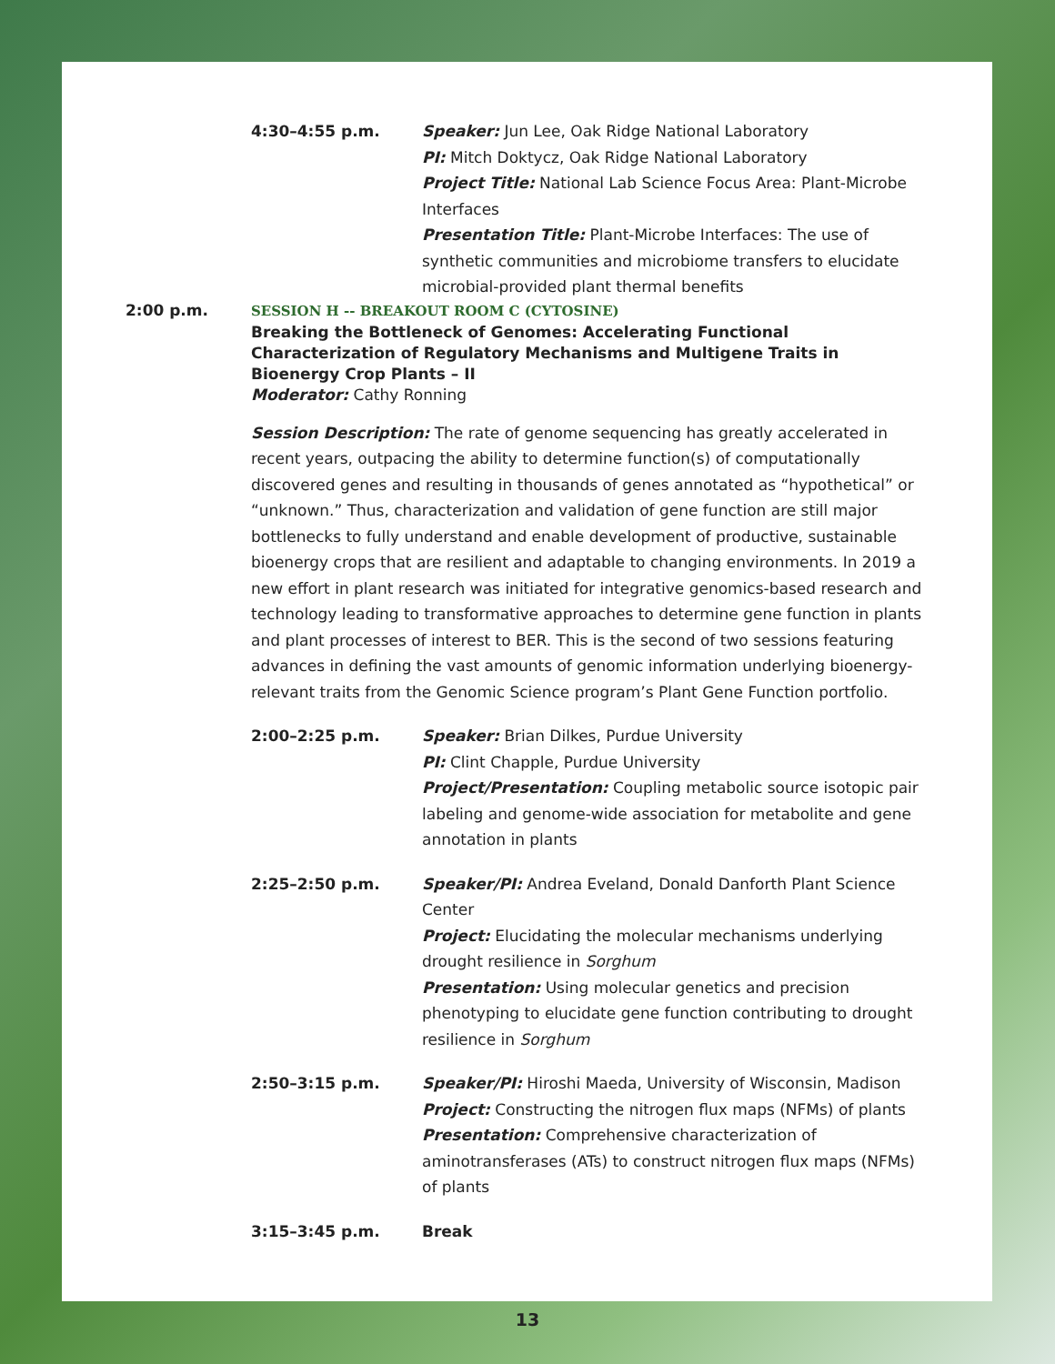4:30–4:55 p.m. Speaker: Jun Lee, Oak Ridge National Laboratory
PI: Mitch Doktycz, Oak Ridge National Laboratory
Project Title: National Lab Science Focus Area: Plant-Microbe Interfaces
Presentation Title: Plant-Microbe Interfaces: The use of synthetic communities and microbiome transfers to elucidate microbial-provided plant thermal benefits
2:00 p.m. SESSION H -- BREAKOUT ROOM C (CYTOSINE)
Breaking the Bottleneck of Genomes: Accelerating Functional Characterization of Regulatory Mechanisms and Multigene Traits in Bioenergy Crop Plants – II
Moderator: Cathy Ronning
Session Description: The rate of genome sequencing has greatly accelerated in recent years, outpacing the ability to determine function(s) of computationally discovered genes and resulting in thousands of genes annotated as “hypothetical” or “unknown.” Thus, characterization and validation of gene function are still major bottlenecks to fully understand and enable development of productive, sustainable bioenergy crops that are resilient and adaptable to changing environments. In 2019 a new effort in plant research was initiated for integrative genomics-based research and technology leading to transformative approaches to determine gene function in plants and plant processes of interest to BER. This is the second of two sessions featuring advances in defining the vast amounts of genomic information underlying bioenergy-relevant traits from the Genomic Science program’s Plant Gene Function portfolio.
2:00–2:25 p.m. Speaker: Brian Dilkes, Purdue University
PI: Clint Chapple, Purdue University
Project/Presentation: Coupling metabolic source isotopic pair labeling and genome-wide association for metabolite and gene annotation in plants
2:25–2:50 p.m. Speaker/PI: Andrea Eveland, Donald Danforth Plant Science Center
Project: Elucidating the molecular mechanisms underlying drought resilience in Sorghum
Presentation: Using molecular genetics and precision phenotyping to elucidate gene function contributing to drought resilience in Sorghum
2:50–3:15 p.m. Speaker/PI: Hiroshi Maeda, University of Wisconsin, Madison
Project: Constructing the nitrogen flux maps (NFMs) of plants
Presentation: Comprehensive characterization of aminotransferases (ATs) to construct nitrogen flux maps (NFMs) of plants
3:15–3:45 p.m. Break
13